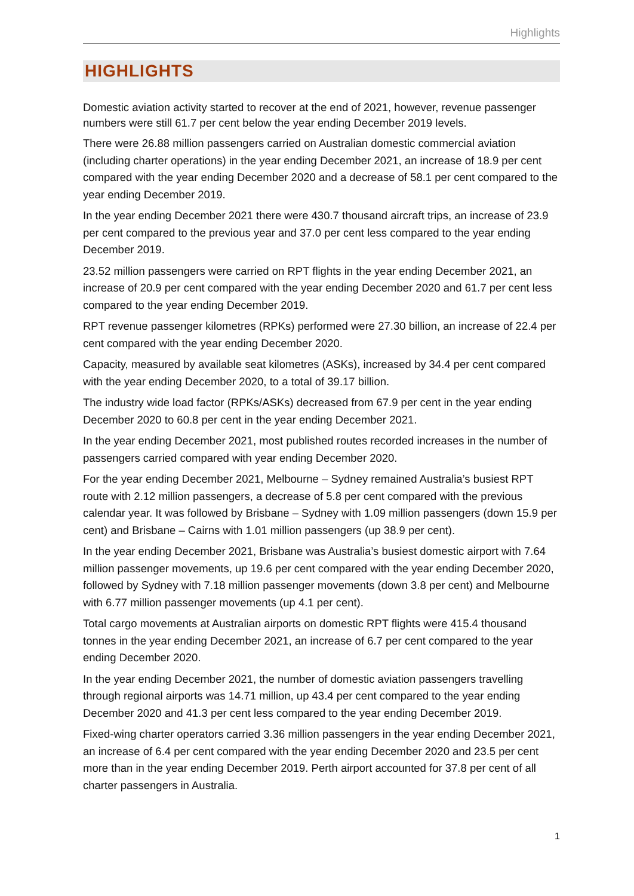Highlights
HIGHLIGHTS
Domestic aviation activity started to recover at the end of 2021, however, revenue passenger numbers were still 61.7 per cent below the year ending December 2019 levels.
There were 26.88 million passengers carried on Australian domestic commercial aviation (including charter operations) in the year ending December 2021, an increase of 18.9 per cent compared with the year ending December 2020 and a decrease of 58.1 per cent compared to the year ending December 2019.
In the year ending December 2021 there were 430.7 thousand aircraft trips, an increase of 23.9 per cent compared to the previous year and 37.0 per cent less compared to the year ending December 2019.
23.52 million passengers were carried on RPT flights in the year ending December 2021, an increase of 20.9 per cent compared with the year ending December 2020 and 61.7 per cent less compared to the year ending December 2019.
RPT revenue passenger kilometres (RPKs) performed were 27.30 billion, an increase of 22.4 per cent compared with the year ending December 2020.
Capacity, measured by available seat kilometres (ASKs), increased by 34.4 per cent compared with the year ending December 2020, to a total of 39.17 billion.
The industry wide load factor (RPKs/ASKs) decreased from 67.9 per cent in the year ending December 2020 to 60.8 per cent in the year ending December 2021.
In the year ending December 2021, most published routes recorded increases in the number of passengers carried compared with year ending December 2020.
For the year ending December 2021, Melbourne – Sydney remained Australia’s busiest RPT route with 2.12 million passengers, a decrease of 5.8 per cent compared with the previous calendar year. It was followed by Brisbane – Sydney with 1.09 million passengers (down 15.9 per cent) and Brisbane – Cairns with 1.01 million passengers (up 38.9 per cent).
In the year ending December 2021, Brisbane was Australia’s busiest domestic airport with 7.64 million passenger movements, up 19.6 per cent compared with the year ending December 2020, followed by Sydney with 7.18 million passenger movements (down 3.8 per cent) and Melbourne with 6.77 million passenger movements (up 4.1 per cent).
Total cargo movements at Australian airports on domestic RPT flights were 415.4 thousand tonnes in the year ending December 2021, an increase of 6.7 per cent compared to the year ending December 2020.
In the year ending December 2021, the number of domestic aviation passengers travelling through regional airports was 14.71 million, up 43.4 per cent compared to the year ending December 2020 and 41.3 per cent less compared to the year ending December 2019.
Fixed-wing charter operators carried 3.36 million passengers in the year ending December 2021, an increase of 6.4 per cent compared with the year ending December 2020 and 23.5 per cent more than in the year ending December 2019. Perth airport accounted for 37.8 per cent of all charter passengers in Australia.
1